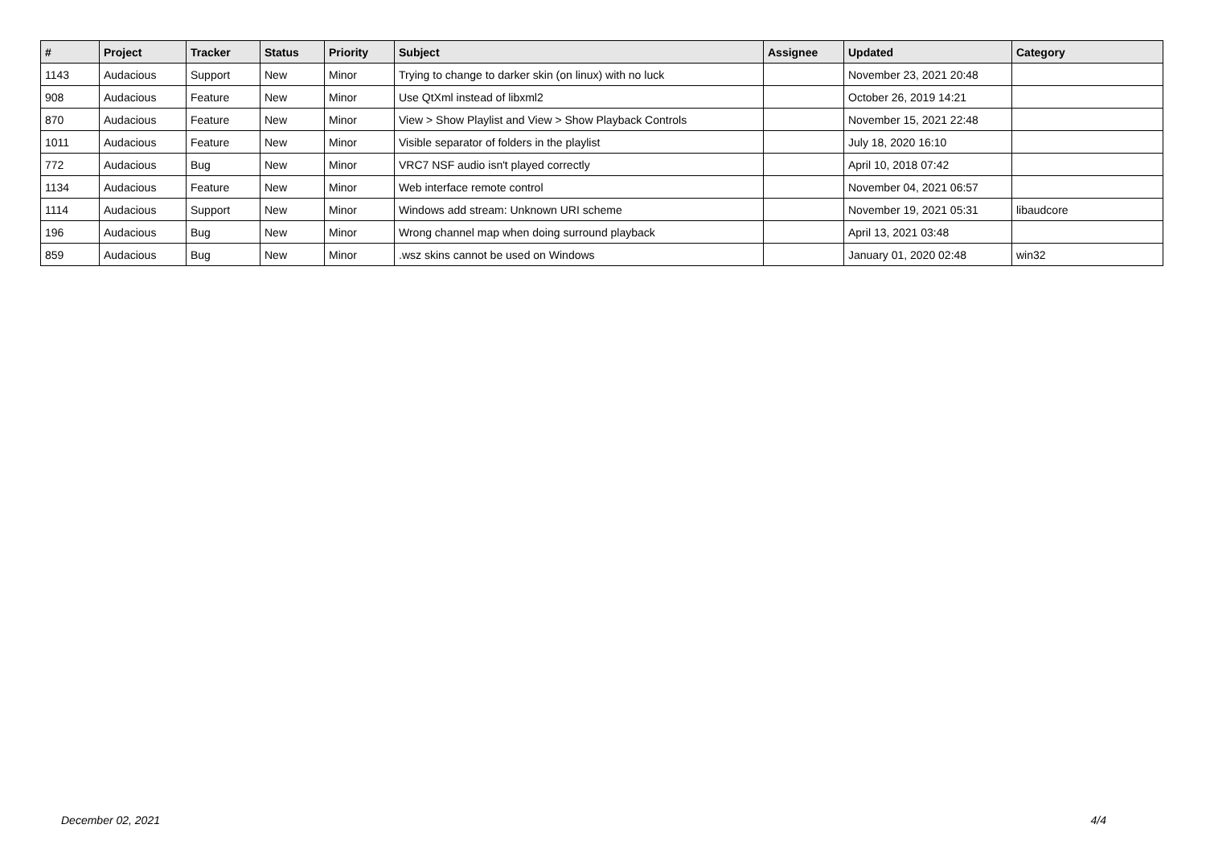| # | Project | Tracker | Status | Priority | Subject | Assignee | Updated | Category |
| --- | --- | --- | --- | --- | --- | --- | --- | --- |
| 1143 | Audacious | Support | New | Minor | Trying to change to darker skin (on linux) with no luck | | November 23, 2021 20:48 | |
| 908 | Audacious | Feature | New | Minor | Use QtXml instead of libxml2 | | October 26, 2019 14:21 | |
| 870 | Audacious | Feature | New | Minor | View > Show Playlist and View > Show Playback Controls | | November 15, 2021 22:48 | |
| 1011 | Audacious | Feature | New | Minor | Visible separator of folders in the playlist | | July 18, 2020 16:10 | |
| 772 | Audacious | Bug | New | Minor | VRC7 NSF audio isn't played correctly | | April 10, 2018 07:42 | |
| 1134 | Audacious | Feature | New | Minor | Web interface remote control | | November 04, 2021 06:57 | |
| 1114 | Audacious | Support | New | Minor | Windows add stream: Unknown URI scheme | | November 19, 2021 05:31 | libaudcore |
| 196 | Audacious | Bug | New | Minor | Wrong channel map when doing surround playback | | April 13, 2021 03:48 | |
| 859 | Audacious | Bug | New | Minor | .wsz skins cannot be used on Windows | | January 01, 2020 02:48 | win32 |
December 02, 2021 4/4